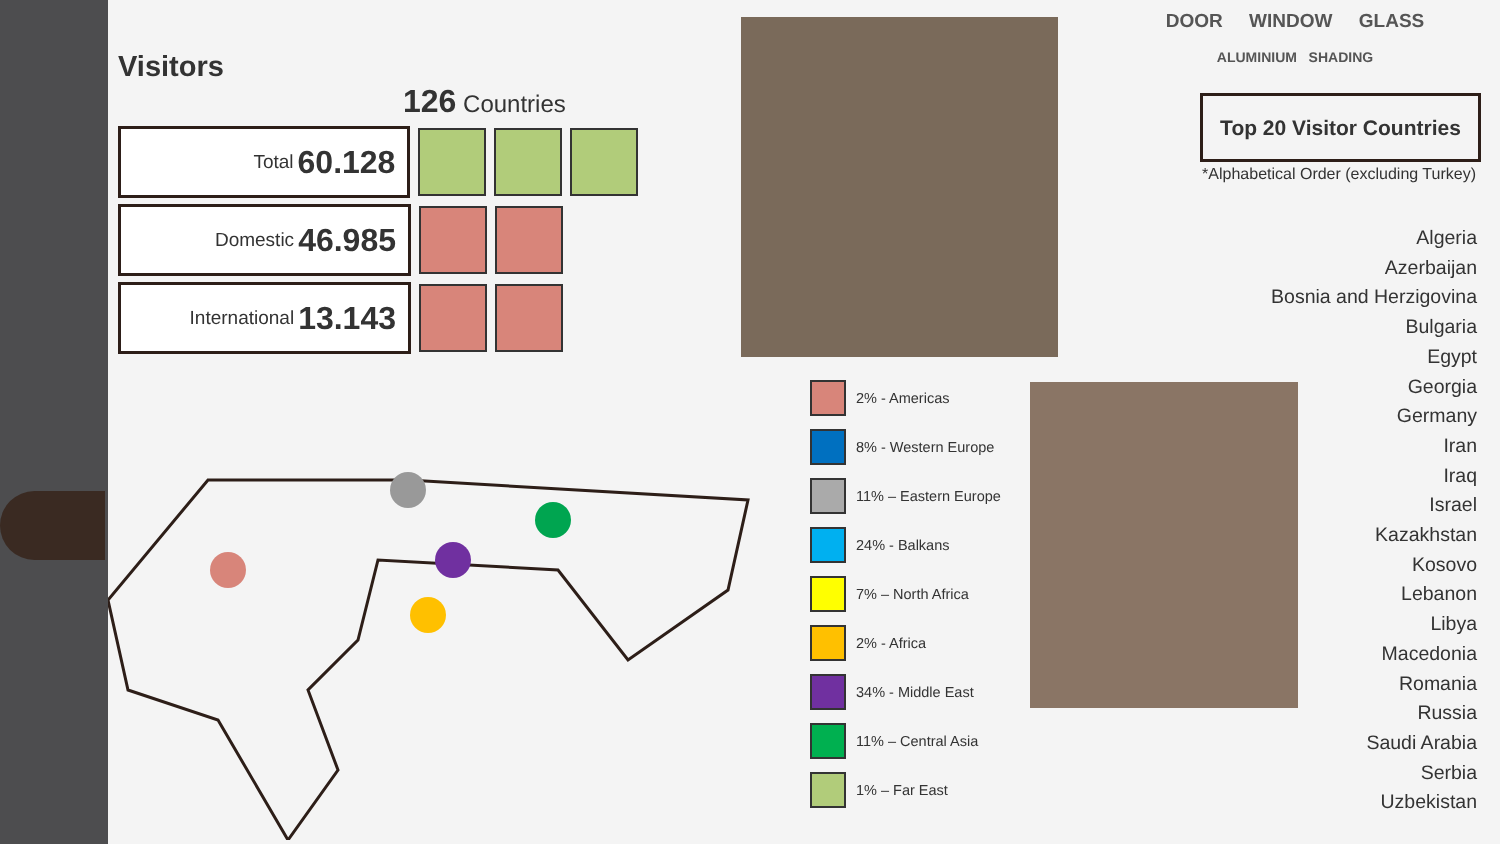Visitors
126 Countries
Total 60.128
Domestic 46.985
International 13.143
2% - Americas
8% - Western Europe
11% – Eastern Europe
24% - Balkans
7% – North Africa
2% - Africa
34% - Middle East
11% – Central Asia
1% – Far East
DOOR WINDOW GLASS
ALUMINIUM SHADING
Top 20 Visitor Countries
*Alphabetical Order (excluding Turkey)
Algeria
Azerbaijan
Bosnia and Herzigovina
Bulgaria
Egypt
Georgia
Germany
Iran
Iraq
Israel
Kazakhstan
Kosovo
Lebanon
Libya
Macedonia
Romania
Russia
Saudi Arabia
Serbia
Uzbekistan